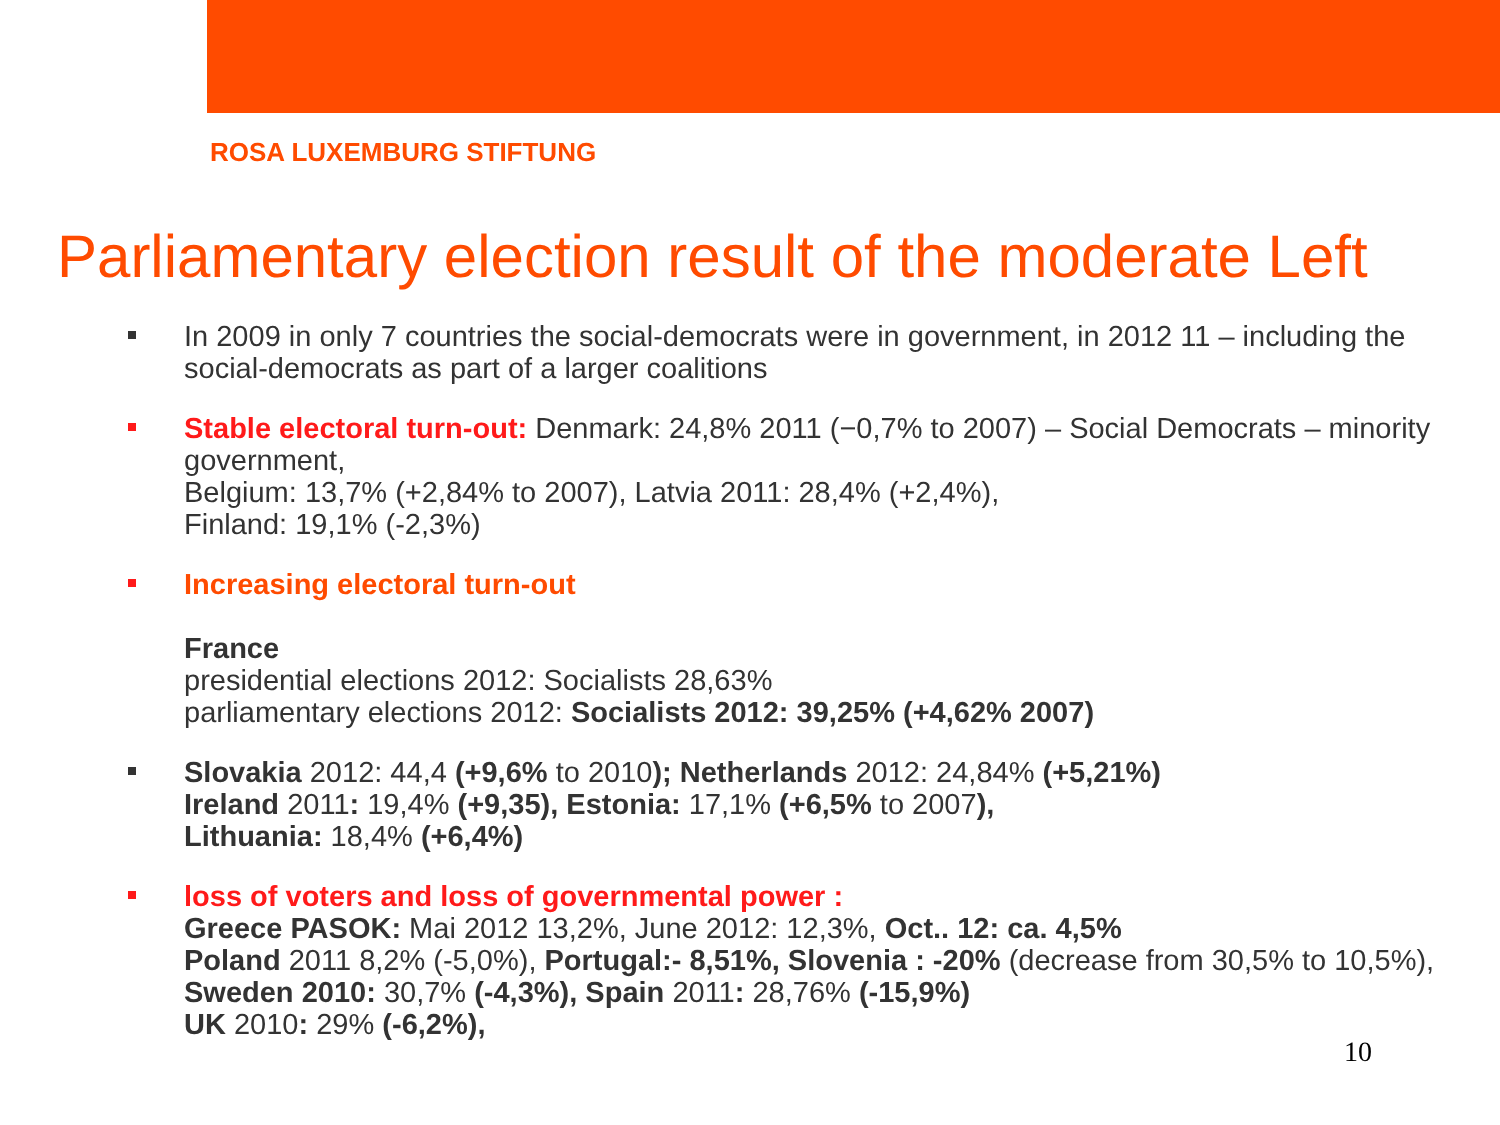ROSA LUXEMBURG STIFTUNG
Parliamentary election result of the moderate Left
In 2009 in only 7 countries the social-democrats were in government, in 2012 11 – including the social-democrats as part of a larger coalitions
Stable electoral turn-out: Denmark: 24,8% 2011 (−0,7% to 2007) – Social Democrats – minority government,
Belgium: 13,7% (+2,84% to 2007), Latvia 2011: 28,4% (+2,4%),
Finland: 19,1% (-2,3%)
Increasing electoral turn-out
France
presidential elections 2012: Socialists 28,63%
parliamentary elections 2012: Socialists 2012: 39,25% (+4,62% 2007)
Slovakia 2012: 44,4 (+9,6% to 2010); Netherlands 2012: 24,84% (+5,21%)
Ireland 2011: 19,4% (+9,35), Estonia: 17,1% (+6,5% to 2007),
Lithuania: 18,4% (+6,4%)
loss of voters and loss of governmental power :
Greece PASOK: Mai 2012 13,2%, June 2012: 12,3%, Oct.. 12: ca. 4,5%
Poland 2011 8,2% (-5,0%), Portugal:- 8,51%, Slovenia : -20% (decrease from 30,5% to 10,5%), Sweden 2010: 30,7% (-4,3%), Spain 2011: 28,76% (-15,9%)
UK 2010: 29% (-6,2%),
10